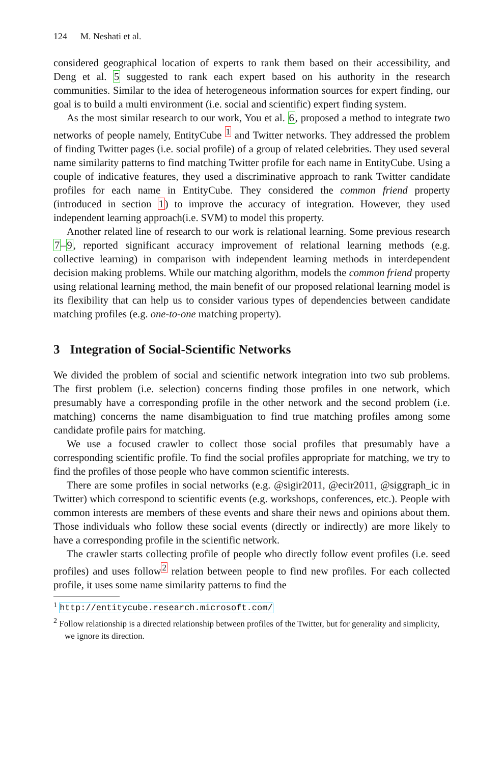124 M. Neshati et al.
considered geographical location of experts to rank them based on their accessibility, and Deng et al. 5 suggested to rank each expert based on his authority in the research communities. Similar to the idea of heterogeneous information sources for expert finding, our goal is to build a multi environment (i.e. social and scientific) expert finding system.
As the most similar research to our work, You et al. 6, proposed a method to integrate two networks of people namely, EntityCube <sup>1</sup> and Twitter networks. They addressed the problem of finding Twitter pages (i.e. social profile) of a group of related celebrities. They used several name similarity patterns to find matching Twitter profile for each name in EntityCube. Using a couple of indicative features, they used a discriminative approach to rank Twitter candidate profiles for each name in EntityCube. They considered the common friend property (introduced in section 1) to improve the accuracy of integration. However, they used independent learning approach(i.e. SVM) to model this property.
Another related line of research to our work is relational learning. Some previous research 7–9, reported significant accuracy improvement of relational learning methods (e.g. collective learning) in comparison with independent learning methods in interdependent decision making problems. While our matching algorithm, models the common friend property using relational learning method, the main benefit of our proposed relational learning model is its flexibility that can help us to consider various types of dependencies between candidate matching profiles (e.g. one-to-one matching property).
3 Integration of Social-Scientific Networks
We divided the problem of social and scientific network integration into two sub problems. The first problem (i.e. selection) concerns finding those profiles in one network, which presumably have a corresponding profile in the other network and the second problem (i.e. matching) concerns the name disambiguation to find true matching profiles among some candidate profile pairs for matching.
We use a focused crawler to collect those social profiles that presumably have a corresponding scientific profile. To find the social profiles appropriate for matching, we try to find the profiles of those people who have common scientific interests.
There are some profiles in social networks (e.g. @sigir2011, @ecir2011, @siggraph_ic in Twitter) which correspond to scientific events (e.g. workshops, conferences, etc.). People with common interests are members of these events and share their news and opinions about them. Those individuals who follow these social events (directly or indirectly) are more likely to have a corresponding profile in the scientific network.
The crawler starts collecting profile of people who directly follow event profiles (i.e. seed profiles) and uses follow<sup>2</sup> relation between people to find new profiles. For each collected profile, it uses some name similarity patterns to find the
<sup>1</sup> http://entitycube.research.microsoft.com/
<sup>2</sup> Follow relationship is a directed relationship between profiles of the Twitter, but for generality and simplicity, we ignore its direction.